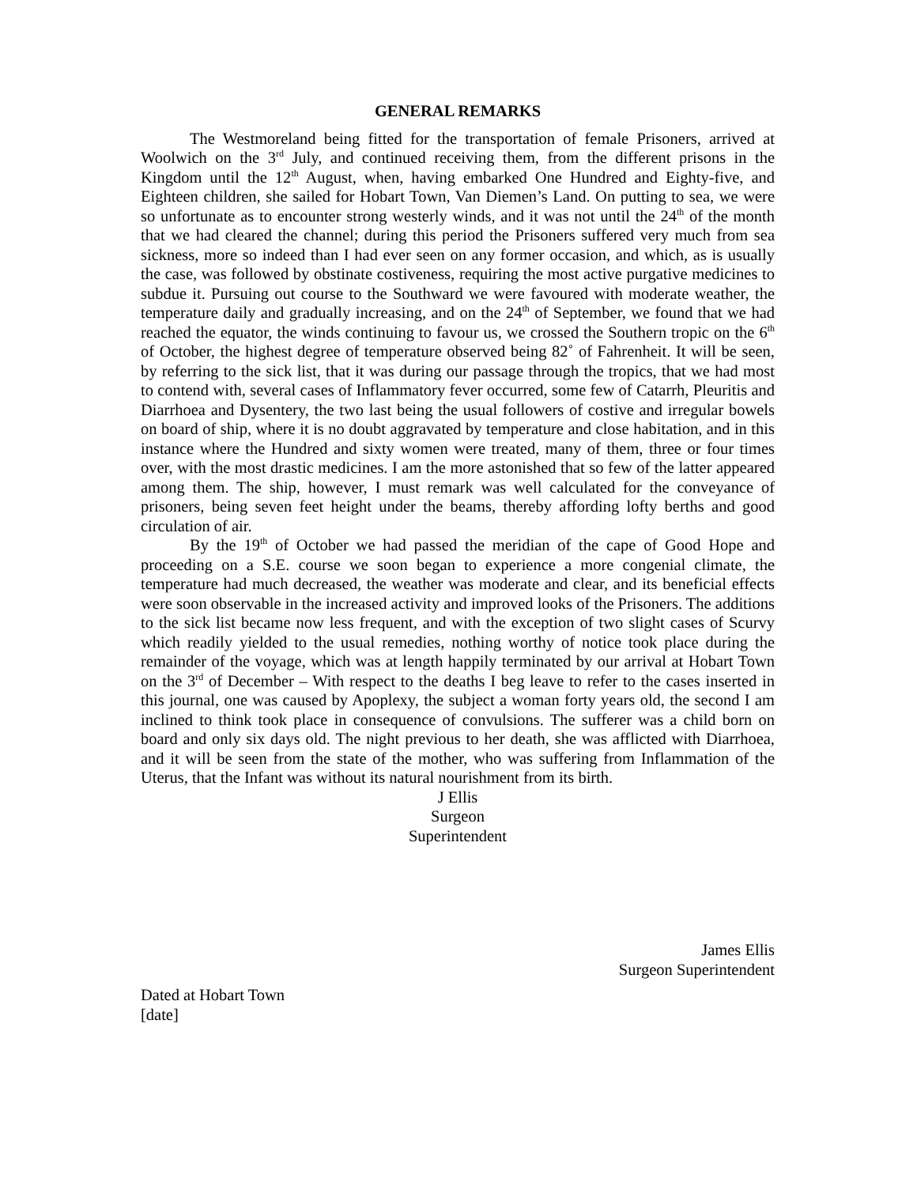GENERAL REMARKS
The Westmoreland being fitted for the transportation of female Prisoners, arrived at Woolwich on the 3<sup>rd</sup> July, and continued receiving them, from the different prisons in the Kingdom until the 12<sup>th</sup> August, when, having embarked One Hundred and Eighty-five, and Eighteen children, she sailed for Hobart Town, Van Diemen’s Land. On putting to sea, we were so unfortunate as to encounter strong westerly winds, and it was not until the 24<sup>th</sup> of the month that we had cleared the channel; during this period the Prisoners suffered very much from sea sickness, more so indeed than I had ever seen on any former occasion, and which, as is usually the case, was followed by obstinate costiveness, requiring the most active purgative medicines to subdue it. Pursuing out course to the Southward we were favoured with moderate weather, the temperature daily and gradually increasing, and on the 24<sup>th</sup> of September, we found that we had reached the equator, the winds continuing to favour us, we crossed the Southern tropic on the 6<sup>th</sup> of October, the highest degree of temperature observed being 82˚ of Fahrenheit. It will be seen, by referring to the sick list, that it was during our passage through the tropics, that we had most to contend with, several cases of Inflammatory fever occurred, some few of Catarrh, Pleuritis and Diarrhoea and Dysentery, the two last being the usual followers of costive and irregular bowels on board of ship, where it is no doubt aggravated by temperature and close habitation, and in this instance where the Hundred and sixty women were treated, many of them, three or four times over, with the most drastic medicines. I am the more astonished that so few of the latter appeared among them. The ship, however, I must remark was well calculated for the conveyance of prisoners, being seven feet height under the beams, thereby affording lofty berths and good circulation of air.
By the 19<sup>th</sup> of October we had passed the meridian of the cape of Good Hope and proceeding on a S.E. course we soon began to experience a more congenial climate, the temperature had much decreased, the weather was moderate and clear, and its beneficial effects were soon observable in the increased activity and improved looks of the Prisoners. The additions to the sick list became now less frequent, and with the exception of two slight cases of Scurvy which readily yielded to the usual remedies, nothing worthy of notice took place during the remainder of the voyage, which was at length happily terminated by our arrival at Hobart Town on the 3<sup>rd</sup> of December – With respect to the deaths I beg leave to refer to the cases inserted in this journal, one was caused by Apoplexy, the subject a woman forty years old, the second I am inclined to think took place in consequence of convulsions. The sufferer was a child born on board and only six days old. The night previous to her death, she was afflicted with Diarrhoea, and it will be seen from the state of the mother, who was suffering from Inflammation of the Uterus, that the Infant was without its natural nourishment from its birth.
J Ellis
Surgeon
Superintendent
James Ellis
Surgeon Superintendent
Dated at Hobart Town
[date]